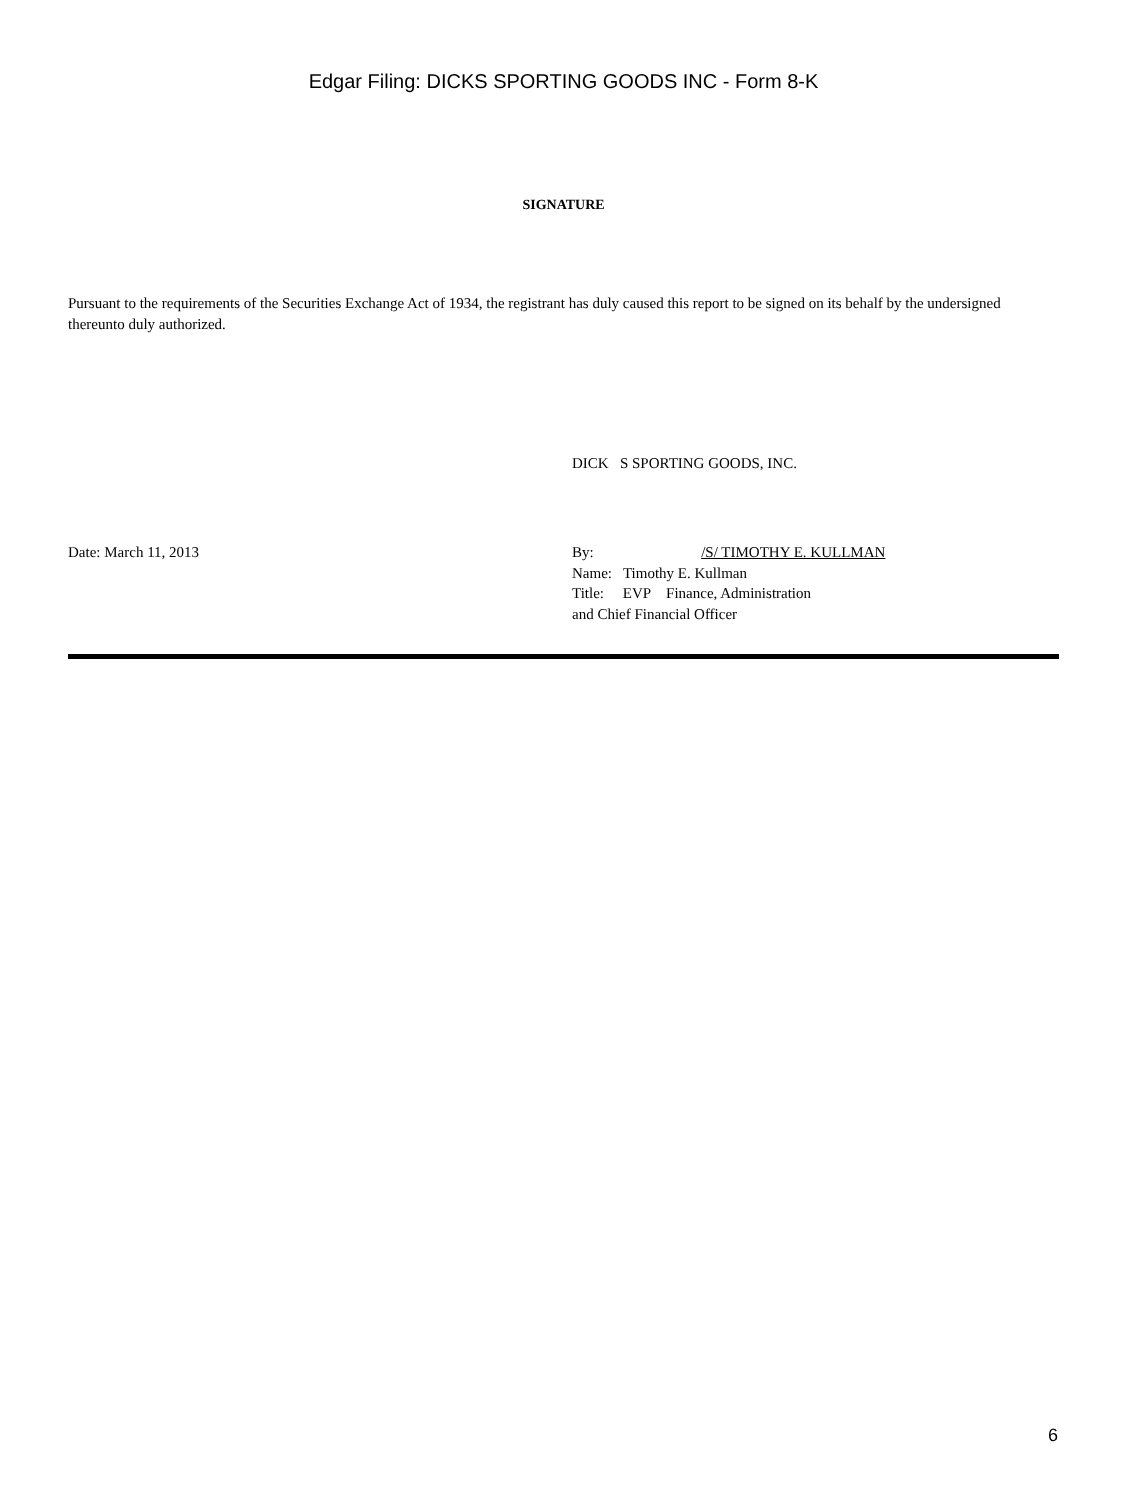Edgar Filing: DICKS SPORTING GOODS INC - Form 8-K
SIGNATURE
Pursuant to the requirements of the Securities Exchange Act of 1934, the registrant has duly caused this report to be signed on its behalf by the undersigned thereunto duly authorized.
DICK S SPORTING GOODS, INC.
Date: March 11, 2013 By: /S/ TIMOTHY E. KULLMAN
Name: Timothy E. Kullman
Title: EVP Finance, Administration
and Chief Financial Officer
6